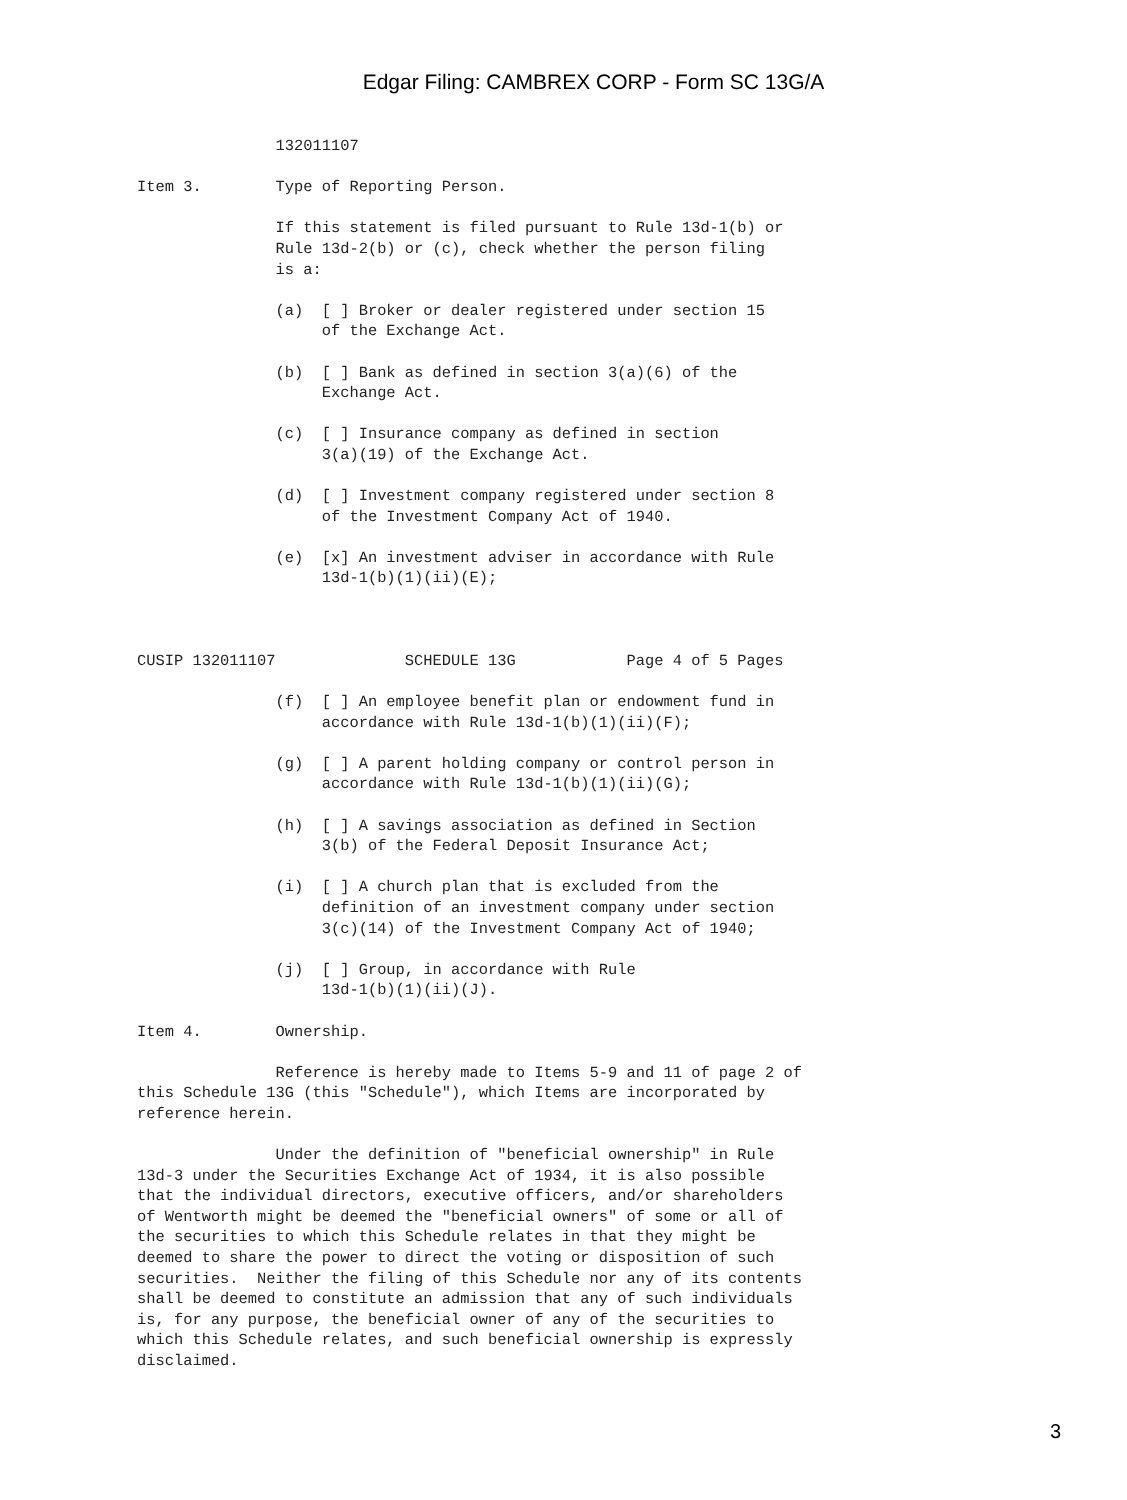Edgar Filing: CAMBREX CORP - Form SC 13G/A
               132011107

Item 3.        Type of Reporting Person.

               If this statement is filed pursuant to Rule 13d-1(b) or
               Rule 13d-2(b) or (c), check whether the person filing
               is a:

               (a)  [ ] Broker or dealer registered under section 15
                    of the Exchange Act.

               (b)  [ ] Bank as defined in section 3(a)(6) of the
                    Exchange Act.

               (c)  [ ] Insurance company as defined in section
                    3(a)(19) of the Exchange Act.

               (d)  [ ] Investment company registered under section 8
                    of the Investment Company Act of 1940.

               (e)  [x] An investment adviser in accordance with Rule
                    13d-1(b)(1)(ii)(E);



CUSIP 132011107              SCHEDULE 13G            Page 4 of 5 Pages

               (f)  [ ] An employee benefit plan or endowment fund in
                    accordance with Rule 13d-1(b)(1)(ii)(F);

               (g)  [ ] A parent holding company or control person in
                    accordance with Rule 13d-1(b)(1)(ii)(G);

               (h)  [ ] A savings association as defined in Section
                    3(b) of the Federal Deposit Insurance Act;

               (i)  [ ] A church plan that is excluded from the
                    definition of an investment company under section
                    3(c)(14) of the Investment Company Act of 1940;

               (j)  [ ] Group, in accordance with Rule
                    13d-1(b)(1)(ii)(J).

Item 4.        Ownership.

               Reference is hereby made to Items 5-9 and 11 of page 2 of
this Schedule 13G (this "Schedule"), which Items are incorporated by
reference herein.

               Under the definition of "beneficial ownership" in Rule
13d-3 under the Securities Exchange Act of 1934, it is also possible
that the individual directors, executive officers, and/or shareholders
of Wentworth might be deemed the "beneficial owners" of some or all of
the securities to which this Schedule relates in that they might be
deemed to share the power to direct the voting or disposition of such
securities.  Neither the filing of this Schedule nor any of its contents
shall be deemed to constitute an admission that any of such individuals
is, for any purpose, the beneficial owner of any of the securities to
which this Schedule relates, and such beneficial ownership is expressly
disclaimed.
3